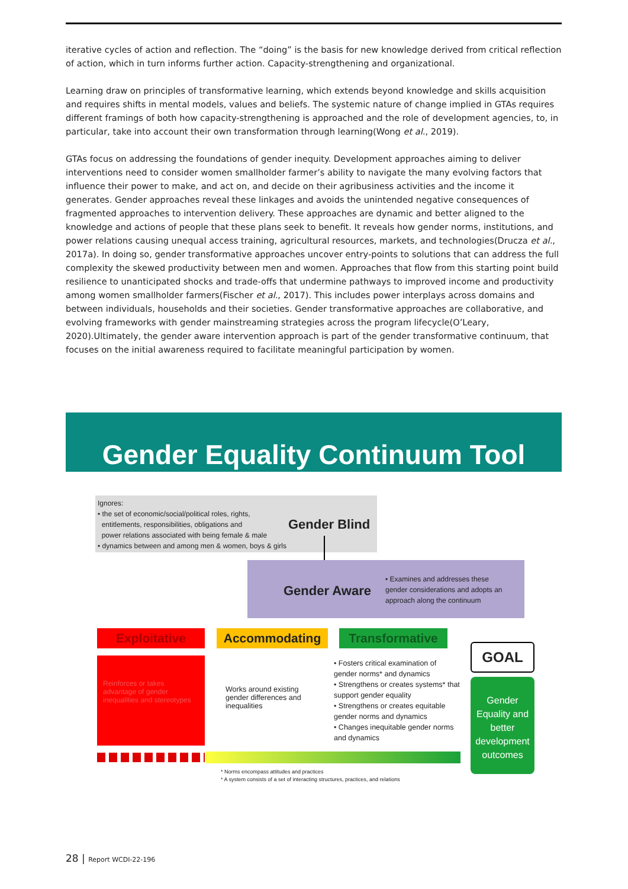iterative cycles of action and reflection. The “doing” is the basis for new knowledge derived from critical reflection of action, which in turn informs further action. Capacity-strengthening and organizational.
Learning draw on principles of transformative learning, which extends beyond knowledge and skills acquisition and requires shifts in mental models, values and beliefs. The systemic nature of change implied in GTAs requires different framings of both how capacity-strengthening is approached and the role of development agencies, to, in particular, take into account their own transformation through learning(Wong et al., 2019).
GTAs focus on addressing the foundations of gender inequity. Development approaches aiming to deliver interventions need to consider women smallholder farmer’s ability to navigate the many evolving factors that influence their power to make, and act on, and decide on their agribusiness activities and the income it generates. Gender approaches reveal these linkages and avoids the unintended negative consequences of fragmented approaches to intervention delivery. These approaches are dynamic and better aligned to the knowledge and actions of people that these plans seek to benefit. It reveals how gender norms, institutions, and power relations causing unequal access training, agricultural resources, markets, and technologies(Drucza et al., 2017a). In doing so, gender transformative approaches uncover entry-points to solutions that can address the full complexity the skewed productivity between men and women. Approaches that flow from this starting point build resilience to unanticipated shocks and trade-offs that undermine pathways to improved income and productivity among women smallholder farmers(Fischer et al., 2017). This includes power interplays across domains and between individuals, households and their societies. Gender transformative approaches are collaborative, and evolving frameworks with gender mainstreaming strategies across the program lifecycle(O’Leary, 2020).Ultimately, the gender aware intervention approach is part of the gender transformative continuum, that focuses on the initial awareness required to facilitate meaningful participation by women.
Gender Equality Continuum Tool
Ignores:
• the set of economic/social/political roles, rights,
entitlements, responsibilities, obligations and
power relations associated with being female & male
• dynamics between and among men & women, boys & girls
Gender Blind
Gender Aware
• Examines and addresses these gender considerations and adopts an approach along the continuum
Exploitative Accommodating Transformative
Reinforces or takes advantage of gender inequalities and stereotypes
Works around existing gender differences and inequalities
• Fosters critical examination of gender norms* and dynamics
• Strengthens or creates systems* that support gender equality
• Strengthens or creates equitable gender norms and dynamics
• Changes inequitable gender norms and dynamics
GOAL
Gender Equality and better development outcomes
* Norms encompass attitudes and practices
* A system consists of a set of interacting structures, practices, and relations
28 | Report WCDI-22-196